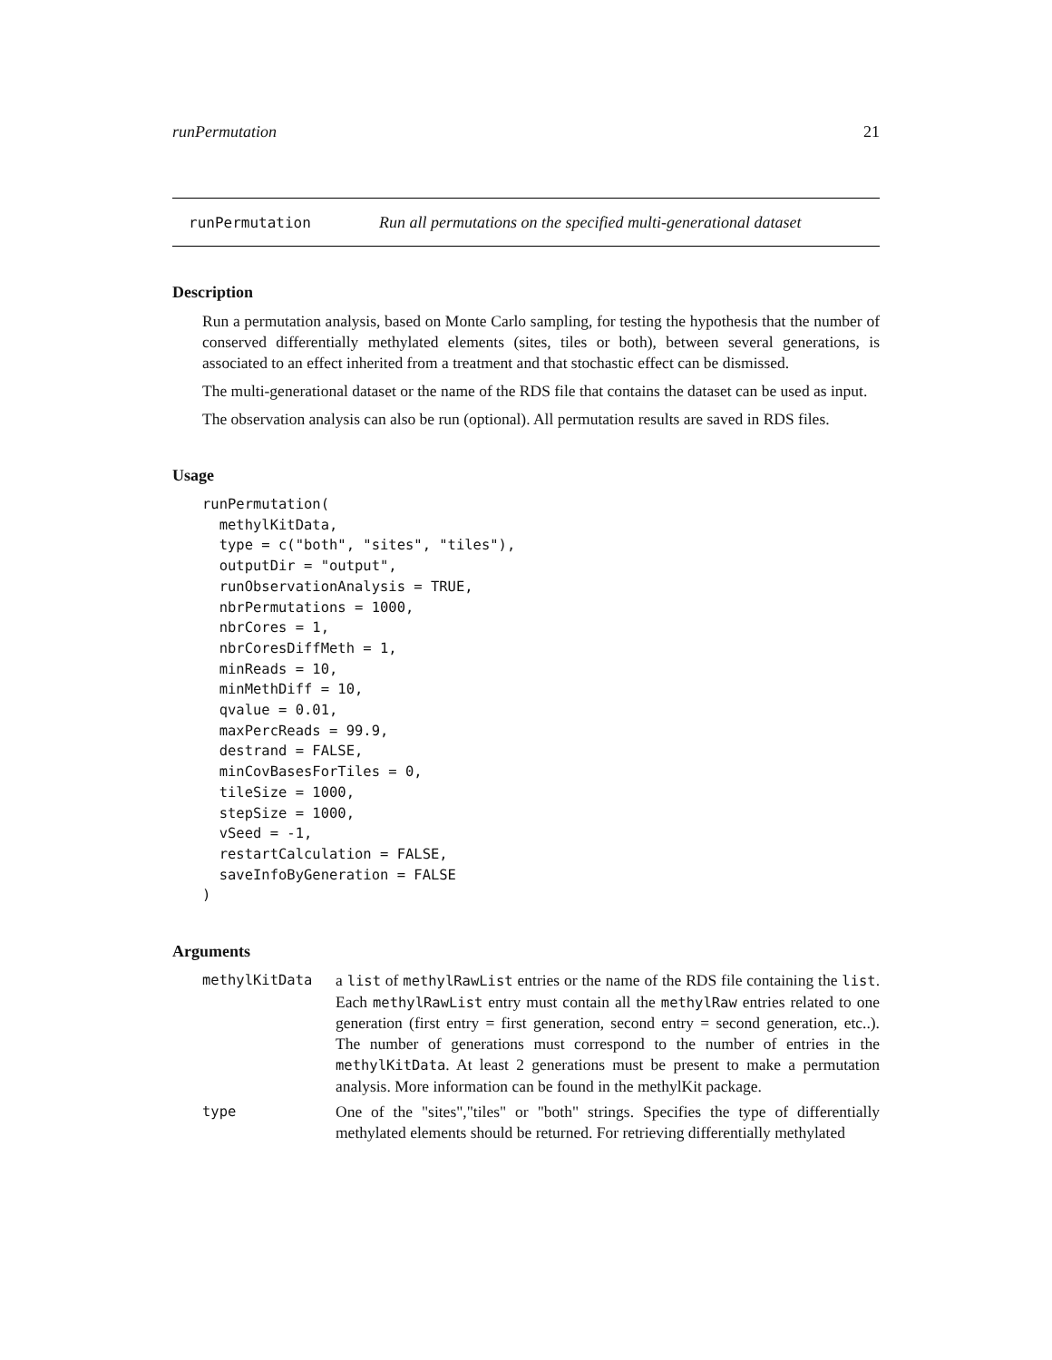runPermutation 21
runPermutation Run all permutations on the specified multi-generational dataset
Description
Run a permutation analysis, based on Monte Carlo sampling, for testing the hypothesis that the number of conserved differentially methylated elements (sites, tiles or both), between several generations, is associated to an effect inherited from a treatment and that stochastic effect can be dismissed.
The multi-generational dataset or the name of the RDS file that contains the dataset can be used as input.
The observation analysis can also be run (optional). All permutation results are saved in RDS files.
Usage
runPermutation(
  methylKitData,
  type = c("both", "sites", "tiles"),
  outputDir = "output",
  runObservationAnalysis = TRUE,
  nbrPermutations = 1000,
  nbrCores = 1,
  nbrCoresDiffMeth = 1,
  minReads = 10,
  minMethDiff = 10,
  qvalue = 0.01,
  maxPercReads = 99.9,
  destrand = FALSE,
  minCovBasesForTiles = 0,
  tileSize = 1000,
  stepSize = 1000,
  vSeed = -1,
  restartCalculation = FALSE,
  saveInfoByGeneration = FALSE
)
Arguments
methylKitData a list of methylRawList entries or the name of the RDS file containing the list. Each methylRawList entry must contain all the methylRaw entries related to one generation (first entry = first generation, second entry = second generation, etc..). The number of generations must correspond to the number of entries in the methylKitData. At least 2 generations must be present to make a permutation analysis. More information can be found in the methylKit package.
type One of the "sites","tiles" or "both" strings. Specifies the type of differentially methylated elements should be returned. For retrieving differentially methylated